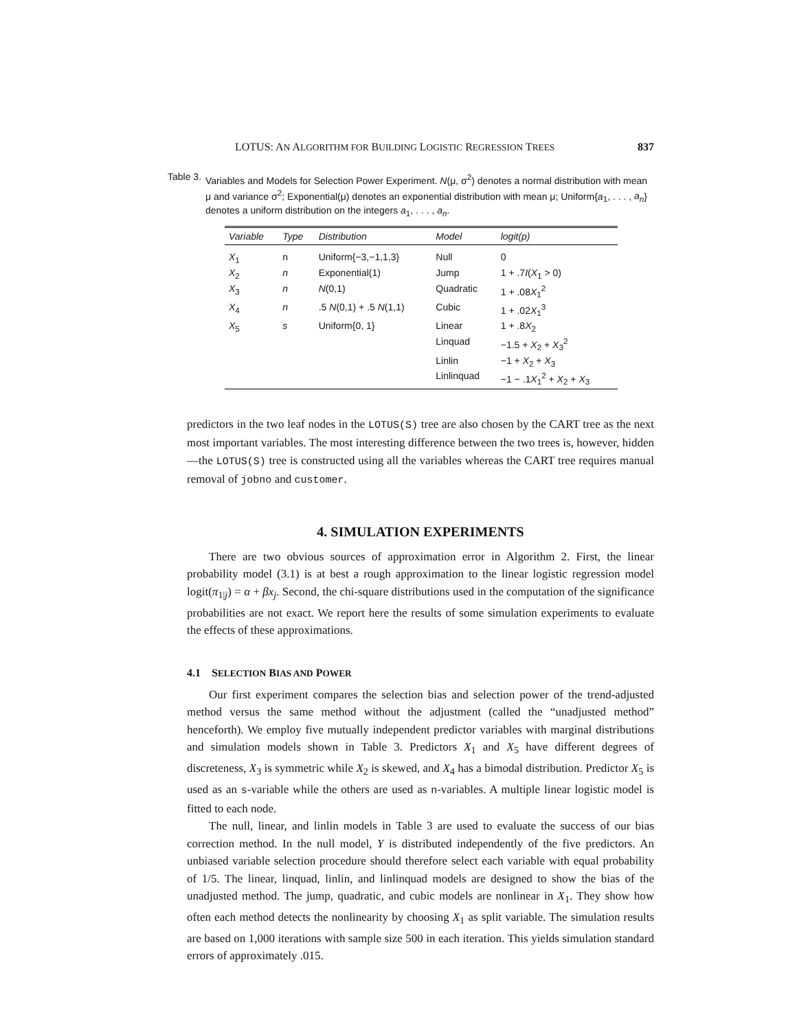LOTUS: AN ALGORITHM FOR BUILDING LOGISTIC REGRESSION TREES 837
Table 3. Variables and Models for Selection Power Experiment. N(μ, σ<sup>2</sup>) denotes a normal distribution with mean μ and variance σ<sup>2</sup>; Exponential(μ) denotes an exponential distribution with mean μ; Uniform{a<sub>1</sub>, . . . , a<sub>n</sub>} denotes a uniform distribution on the integers a<sub>1</sub>, . . . , a<sub>n</sub>.
| Variable | Type | Distribution | Model | logit(p) |
| --- | --- | --- | --- | --- |
| X<sub>1</sub> | n | Uniform{−3,−1,1,3} | Null | 0 |
| X<sub>2</sub> | n | Exponential(1) | Jump | 1 + .7 I ( X<sub>1</sub> > 0) |
| X<sub>3</sub> | n | N (0,1) | Quadratic | 1 + .08 X<sub>1</sub><sup>2</sup> |
| X<sub>4</sub> | n | .5 N (0,1) + .5 N (1,1) | Cubic | 1 + .02 X<sub>1</sub><sup>3</sup> |
| X<sub>5</sub> | s | Uniform{0, 1} | Linear | 1 + .8 X<sub>2</sub> |
| | | | Linquad | −1.5 + X<sub>2</sub> + X<sub>3</sub><sup>2</sup> |
| | | | Linlin | −1 + X<sub>2</sub> + X<sub>3</sub> |
| | | | Linlinquad | −1 − .1 X<sub>1</sub><sup>2</sup> + X<sub>2</sub> + X<sub>3</sub> |
predictors in the two leaf nodes in the LOTUS(S) tree are also chosen by the CART tree as the next most important variables. The most interesting difference between the two trees is, however, hidden—the LOTUS(S) tree is constructed using all the variables whereas the CART tree requires manual removal of jobno and customer.
4. SIMULATION EXPERIMENTS
There are two obvious sources of approximation error in Algorithm 2. First, the linear probability model (3.1) is at best a rough approximation to the linear logistic regression model logit(π<sub>1|j</sub>) = α + βx<sub>j</sub>. Second, the chi-square distributions used in the computation of the significance probabilities are not exact. We report here the results of some simulation experiments to evaluate the effects of these approximations.
4.1 SELECTION BIAS AND POWER
Our first experiment compares the selection bias and selection power of the trend-adjusted method versus the same method without the adjustment (called the “unadjusted method” henceforth). We employ five mutually independent predictor variables with marginal distributions and simulation models shown in Table 3. Predictors X<sub>1</sub> and X<sub>5</sub> have different degrees of discreteness, X<sub>3</sub> is symmetric while X<sub>2</sub> is skewed, and X<sub>4</sub> has a bimodal distribution. Predictor X<sub>5</sub> is used as an s-variable while the others are used as n-variables. A multiple linear logistic model is fitted to each node.
The null, linear, and linlin models in Table 3 are used to evaluate the success of our bias correction method. In the null model, Y is distributed independently of the five predictors. An unbiased variable selection procedure should therefore select each variable with equal probability of 1/5. The linear, linquad, linlin, and linlinquad models are designed to show the bias of the unadjusted method. The jump, quadratic, and cubic models are nonlinear in X<sub>1</sub>. They show how often each method detects the nonlinearity by choosing X<sub>1</sub> as split variable. The simulation results are based on 1,000 iterations with sample size 500 in each iteration. This yields simulation standard errors of approximately .015.